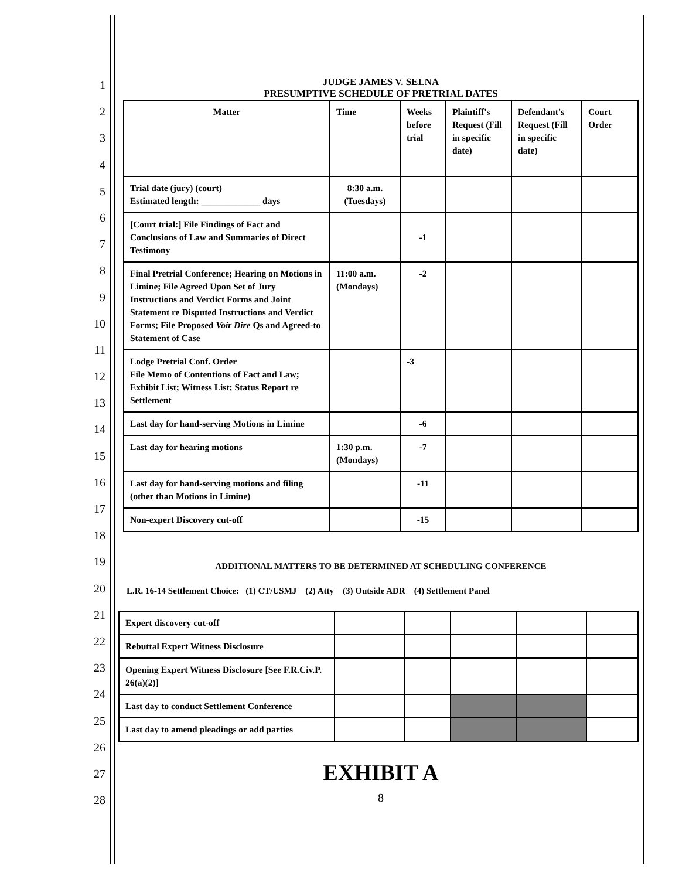1
2
3
4
5
6
7
8
9
10
11
12
13
14
15
16
17
18
19
20
21
22
23
24
25
26
27
28
JUDGE JAMES V. SELNA
PRESUMPTIVE SCHEDULE OF PRETRIAL DATES
| Matter | Time | Weeks before trial | Plaintiff's Request (Fill in specific date) | Defendant's Request (Fill in specific date) | Court Order |
| --- | --- | --- | --- | --- | --- |
| Trial date (jury) (court) Estimated length: _____________ days | 8:30 a.m. (Tuesdays) | | | | |
| [Court trial:] File Findings of Fact and Conclusions of Law and Summaries of Direct Testimony | | -1 | | | |
| Final Pretrial Conference; Hearing on Motions in Limine; File Agreed Upon Set of Jury Instructions and Verdict Forms and Joint Statement re Disputed Instructions and Verdict Forms; File Proposed Voir Dire Qs and Agreed-to Statement of Case | 11:00 a.m. (Mondays) | -2 | | | |
| Lodge Pretrial Conf. Order File Memo of Contentions of Fact and Law; Exhibit List; Witness List; Status Report re Settlement | | -3 | | | |
| Last day for hand-serving Motions in Limine | | -6 | | | |
| Last day for hearing motions | 1:30 p.m. (Mondays) | -7 | | | |
| Last day for hand-serving motions and filing (other than Motions in Limine) | | -11 | | | |
| Non-expert Discovery cut-off | | -15 | | | |
ADDITIONAL MATTERS TO BE DETERMINED AT SCHEDULING CONFERENCE
L.R. 16-14 Settlement Choice: (1) CT/USMJ (2) Atty (3) Outside ADR (4) Settlement Panel
| Expert discovery cut-off | | | | | |
| Rebuttal Expert Witness Disclosure | | | | | |
| Opening Expert Witness Disclosure [See F.R.Civ.P. 26(a)(2)] | | | | | |
| Last day to conduct Settlement Conference | | | | | |
| Last day to amend pleadings or add parties | | | | | |
EXHIBIT A
8